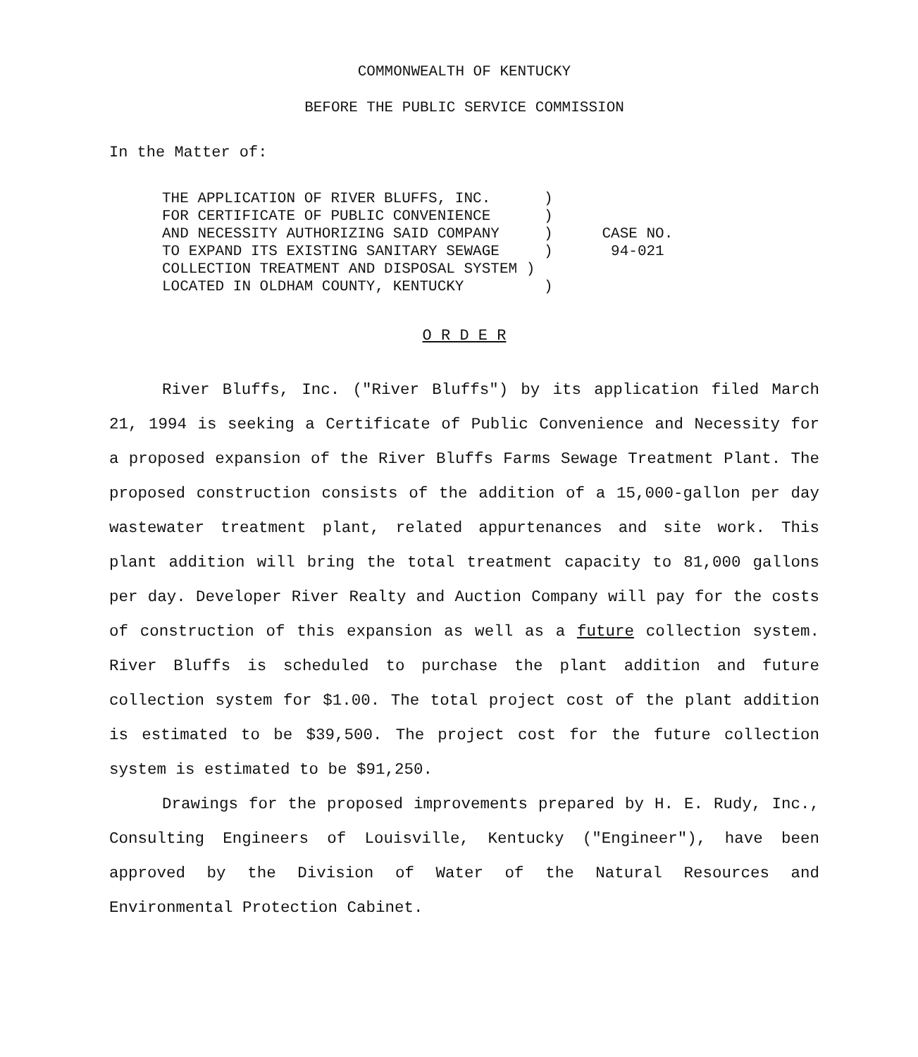COMMONWEALTH OF KENTUCKY
BEFORE THE PUBLIC SERVICE COMMISSION
In the Matter of:
THE APPLICATION OF RIVER BLUFFS, INC. ) FOR CERTIFICATE OF PUBLIC CONVENIENCE ) AND NECESSITY AUTHORIZING SAID COMPANY ) TO EXPAND ITS EXISTING SANITARY SEWAGE ) COLLECTION TREATMENT AND DISPOSAL SYSTEM ) LOCATED IN OLDHAM COUNTY, KENTUCKY )
CASE NO.
94-021
O R D E R
River Bluffs, Inc. ("River Bluffs") by its application filed March 21, 1994 is seeking a Certificate of Public Convenience and Necessity for a proposed expansion of the River Bluffs Farms Sewage Treatment Plant. The proposed construction consists of the addition of a 15,000-gallon per day wastewater treatment plant, related appurtenances and site work. This plant addition will bring the total treatment capacity to 81,000 gallons per day. Developer River Realty and Auction Company will pay for the costs of construction of this expansion as well as a future collection system. River Bluffs is scheduled to purchase the plant addition and future collection system for $1.00. The total project cost of the plant addition is estimated to be $39,500. The project cost for the future collection system is estimated to be $91,250.
Drawings for the proposed improvements prepared by H. E. Rudy, Inc., Consulting Engineers of Louisville, Kentucky ("Engineer"), have been approved by the Division of Water of the Natural Resources and Environmental Protection Cabinet.